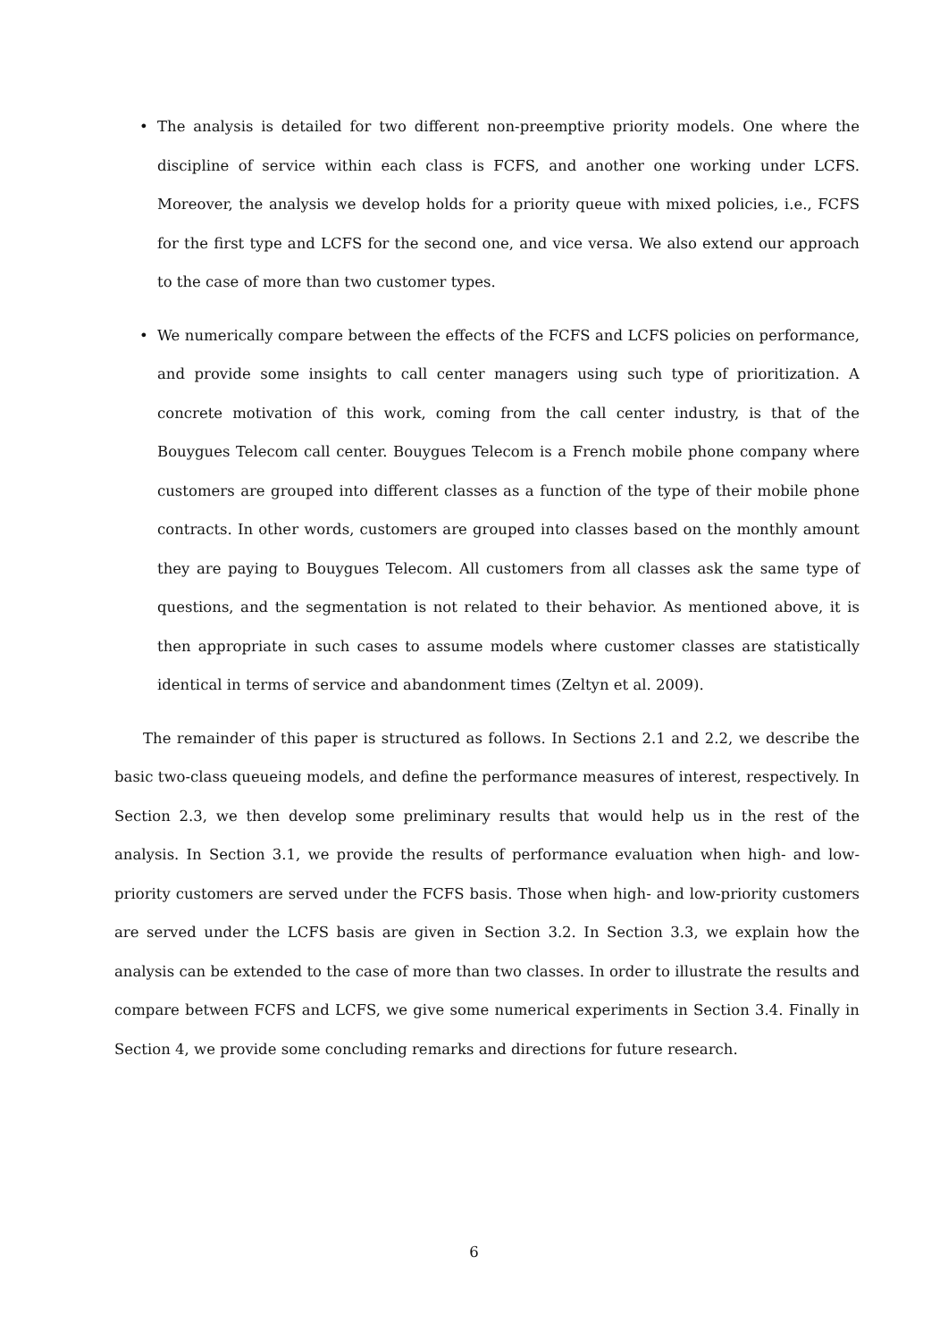• The analysis is detailed for two different non-preemptive priority models. One where the discipline of service within each class is FCFS, and another one working under LCFS. Moreover, the analysis we develop holds for a priority queue with mixed policies, i.e., FCFS for the first type and LCFS for the second one, and vice versa. We also extend our approach to the case of more than two customer types.
• We numerically compare between the effects of the FCFS and LCFS policies on performance, and provide some insights to call center managers using such type of prioritization. A concrete motivation of this work, coming from the call center industry, is that of the Bouygues Telecom call center. Bouygues Telecom is a French mobile phone company where customers are grouped into different classes as a function of the type of their mobile phone contracts. In other words, customers are grouped into classes based on the monthly amount they are paying to Bouygues Telecom. All customers from all classes ask the same type of questions, and the segmentation is not related to their behavior. As mentioned above, it is then appropriate in such cases to assume models where customer classes are statistically identical in terms of service and abandonment times (Zeltyn et al. 2009).
The remainder of this paper is structured as follows. In Sections 2.1 and 2.2, we describe the basic two-class queueing models, and define the performance measures of interest, respectively. In Section 2.3, we then develop some preliminary results that would help us in the rest of the analysis. In Section 3.1, we provide the results of performance evaluation when high- and low-priority customers are served under the FCFS basis. Those when high- and low-priority customers are served under the LCFS basis are given in Section 3.2. In Section 3.3, we explain how the analysis can be extended to the case of more than two classes. In order to illustrate the results and compare between FCFS and LCFS, we give some numerical experiments in Section 3.4. Finally in Section 4, we provide some concluding remarks and directions for future research.
6